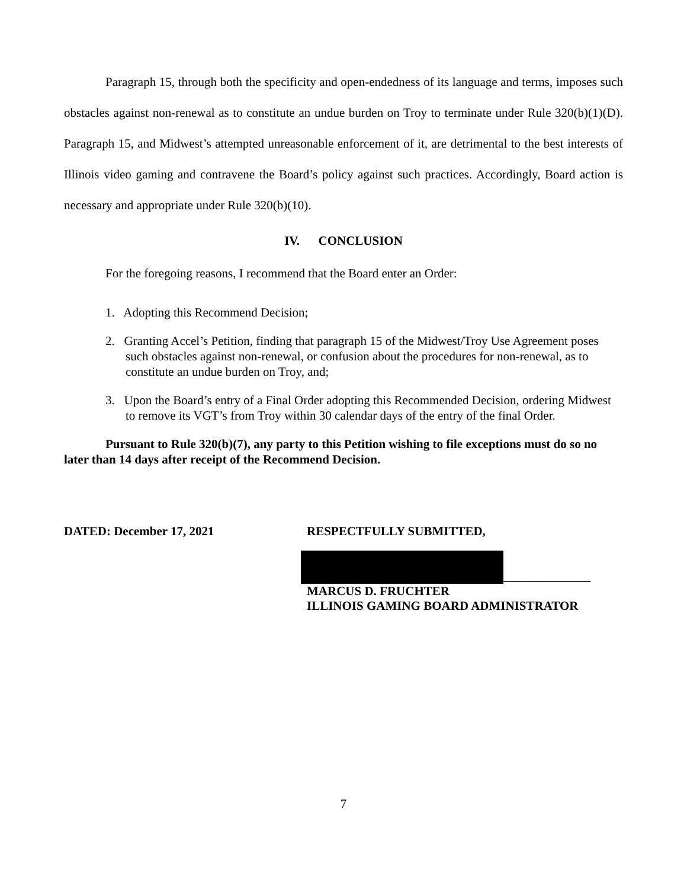Paragraph 15, through both the specificity and open-endedness of its language and terms, imposes such obstacles against non-renewal as to constitute an undue burden on Troy to terminate under Rule 320(b)(1)(D). Paragraph 15, and Midwest’s attempted unreasonable enforcement of it, are detrimental to the best interests of Illinois video gaming and contravene the Board’s policy against such practices. Accordingly, Board action is necessary and appropriate under Rule 320(b)(10).
IV. CONCLUSION
For the foregoing reasons, I recommend that the Board enter an Order:
1. Adopting this Recommend Decision;
2. Granting Accel’s Petition, finding that paragraph 15 of the Midwest/Troy Use Agreement poses such obstacles against non-renewal, or confusion about the procedures for non-renewal, as to constitute an undue burden on Troy, and;
3. Upon the Board’s entry of a Final Order adopting this Recommended Decision, ordering Midwest to remove its VGT’s from Troy within 30 calendar days of the entry of the final Order.
Pursuant to Rule 320(b)(7), any party to this Petition wishing to file exceptions must do so no later than 14 days after receipt of the Recommend Decision.
DATED: December 17, 2021 RESPECTFULLY SUBMITTED,
______________
MARCUS D. FRUCHTER
ILLINOIS GAMING BOARD ADMINISTRATOR
7